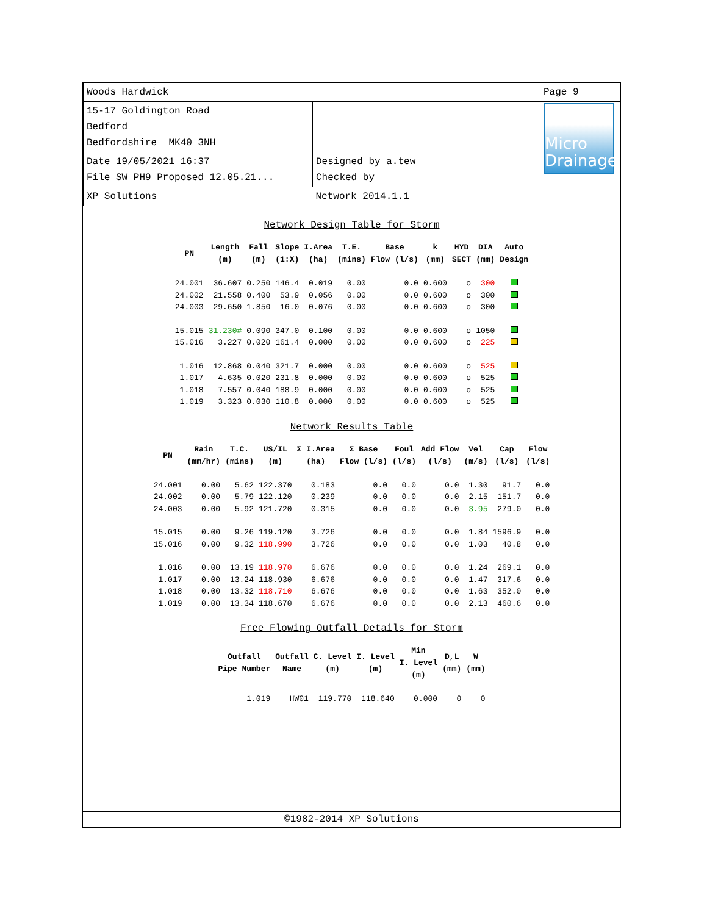| Woods Hardwick | | Page 9 |
| 15-17 Goldington Road Bedford Bedfordshire MK40 3NH | | Micro Drainage |
| Date 19/05/2021 16:37 File SW PH9 Proposed 12.05.21... | Designed by a.tew Checked by | |
| XP Solutions | Network 2014.1.1 | |
Network Design Table for Storm
| PN | Length (m) | Fall (m) | Slope (1:X) | I.Area (ha) | T.E. (mins) | Base Flow (l/s) | k (mm) | HYD SECT | DIA (mm) | Auto Design |
| --- | --- | --- | --- | --- | --- | --- | --- | --- | --- | --- |
| 24.001 | 36.607 | 0.250 | 146.4 | 0.019 | 0.00 | 0.0 | 0.600 | o | 300 | |
| 24.002 | 21.558 | 0.400 | 53.9 | 0.056 | 0.00 | 0.0 | 0.600 | o | 300 | |
| 24.003 | 29.650 | 1.850 | 16.0 | 0.076 | 0.00 | 0.0 | 0.600 | o | 300 | |
| 15.015 | 31.230# | 0.090 | 347.0 | 0.100 | 0.00 | 0.0 | 0.600 | o | 1050 | |
| 15.016 | 3.227 | 0.020 | 161.4 | 0.000 | 0.00 | 0.0 | 0.600 | o | 225 | |
| 1.016 | 12.868 | 0.040 | 321.7 | 0.000 | 0.00 | 0.0 | 0.600 | o | 525 | |
| 1.017 | 4.635 | 0.020 | 231.8 | 0.000 | 0.00 | 0.0 | 0.600 | o | 525 | |
| 1.018 | 7.557 | 0.040 | 188.9 | 0.000 | 0.00 | 0.0 | 0.600 | o | 525 | |
| 1.019 | 3.323 | 0.030 | 110.8 | 0.000 | 0.00 | 0.0 | 0.600 | o | 525 | |
Network Results Table
| PN | Rain (mm/hr) | T.C. (mins) | US/IL (m) | Σ I.Area (ha) | Σ Base Flow (l/s) | Foul (l/s) | Add Flow (l/s) | Vel (m/s) | Cap (l/s) | Flow (l/s) |
| --- | --- | --- | --- | --- | --- | --- | --- | --- | --- | --- |
| 24.001 | 0.00 | 5.62 | 122.370 | 0.183 | 0.0 | 0.0 | 0.0 | 1.30 | 91.7 | 0.0 |
| 24.002 | 0.00 | 5.79 | 122.120 | 0.239 | 0.0 | 0.0 | 0.0 | 2.15 | 151.7 | 0.0 |
| 24.003 | 0.00 | 5.92 | 121.720 | 0.315 | 0.0 | 0.0 | 0.0 | 3.95 | 279.0 | 0.0 |
| 15.015 | 0.00 | 9.26 | 119.120 | 3.726 | 0.0 | 0.0 | 0.0 | 1.84 | 1596.9 | 0.0 |
| 15.016 | 0.00 | 9.32 | 118.990 | 3.726 | 0.0 | 0.0 | 0.0 | 1.03 | 40.8 | 0.0 |
| 1.016 | 0.00 | 13.19 | 118.970 | 6.676 | 0.0 | 0.0 | 0.0 | 1.24 | 269.1 | 0.0 |
| 1.017 | 0.00 | 13.24 | 118.930 | 6.676 | 0.0 | 0.0 | 0.0 | 1.47 | 317.6 | 0.0 |
| 1.018 | 0.00 | 13.32 | 118.710 | 6.676 | 0.0 | 0.0 | 0.0 | 1.63 | 352.0 | 0.0 |
| 1.019 | 0.00 | 13.34 | 118.670 | 6.676 | 0.0 | 0.0 | 0.0 | 2.13 | 460.6 | 0.0 |
Free Flowing Outfall Details for Storm
| Outfall Pipe Number | Outfall Name | C. Level (m) | I. Level (m) | Min I. Level (m) | D,L (mm) | W (mm) |
| --- | --- | --- | --- | --- | --- | --- |
| 1.019 | HW01 | 119.770 | 118.640 | 0.000 | 0 | 0 |
©1982-2014 XP Solutions